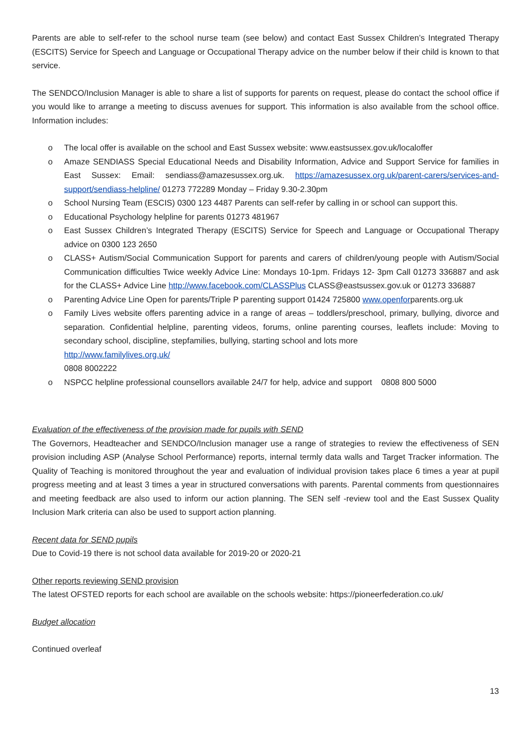Parents are able to self-refer to the school nurse team (see below) and contact East Sussex Children’s Integrated Therapy (ESCITS) Service for Speech and Language or Occupational Therapy advice on the number below if their child is known to that service.
The SENDCO/Inclusion Manager is able to share a list of supports for parents on request, please do contact the school office if you would like to arrange a meeting to discuss avenues for support. This information is also available from the school office. Information includes:
o The local offer is available on the school and East Sussex website: www.eastsussex.gov.uk/localoffer
o Amaze SENDIASS Special Educational Needs and Disability Information, Advice and Support Service for families in East Sussex: Email: sendiass@amazesussex.org.uk. https://amazesussex.org.uk/parent-carers/services-and-support/sendiass-helpline/ 01273 772289 Monday – Friday 9.30-2.30pm
o School Nursing Team (ESCIS) 0300 123 4487 Parents can self-refer by calling in or school can support this.
o Educational Psychology helpline for parents 01273 481967
o East Sussex Children’s Integrated Therapy (ESCITS) Service for Speech and Language or Occupational Therapy advice on 0300 123 2650
o CLASS+ Autism/Social Communication Support for parents and carers of children/young people with Autism/Social Communication difficulties Twice weekly Advice Line: Mondays 10-1pm. Fridays 12- 3pm Call 01273 336887 and ask for the CLASS+ Advice Line http://www.facebook.com/CLASSPlus CLASS@eastsussex.gov.uk or 01273 336887
o Parenting Advice Line Open for parents/Triple P parenting support 01424 725800 www.openforparents.org.uk
o Family Lives website offers parenting advice in a range of areas – toddlers/preschool, primary, bullying, divorce and separation. Confidential helpline, parenting videos, forums, online parenting courses, leaflets include: Moving to secondary school, discipline, stepfamilies, bullying, starting school and lots more
http://www.familylives.org.uk/
0808 8002222
o NSPCC helpline professional counsellors available 24/7 for help, advice and support 0808 800 5000
Evaluation of the effectiveness of the provision made for pupils with SEND
The Governors, Headteacher and SENDCO/Inclusion manager use a range of strategies to review the effectiveness of SEN provision including ASP (Analyse School Performance) reports, internal termly data walls and Target Tracker information. The Quality of Teaching is monitored throughout the year and evaluation of individual provision takes place 6 times a year at pupil progress meeting and at least 3 times a year in structured conversations with parents. Parental comments from questionnaires and meeting feedback are also used to inform our action planning. The SEN self -review tool and the East Sussex Quality Inclusion Mark criteria can also be used to support action planning.
Recent data for SEND pupils
Due to Covid-19 there is not school data available for 2019-20 or 2020-21
Other reports reviewing SEND provision
The latest OFSTED reports for each school are available on the schools website: https://pioneerfederation.co.uk/
Budget allocation
Continued overleaf
13